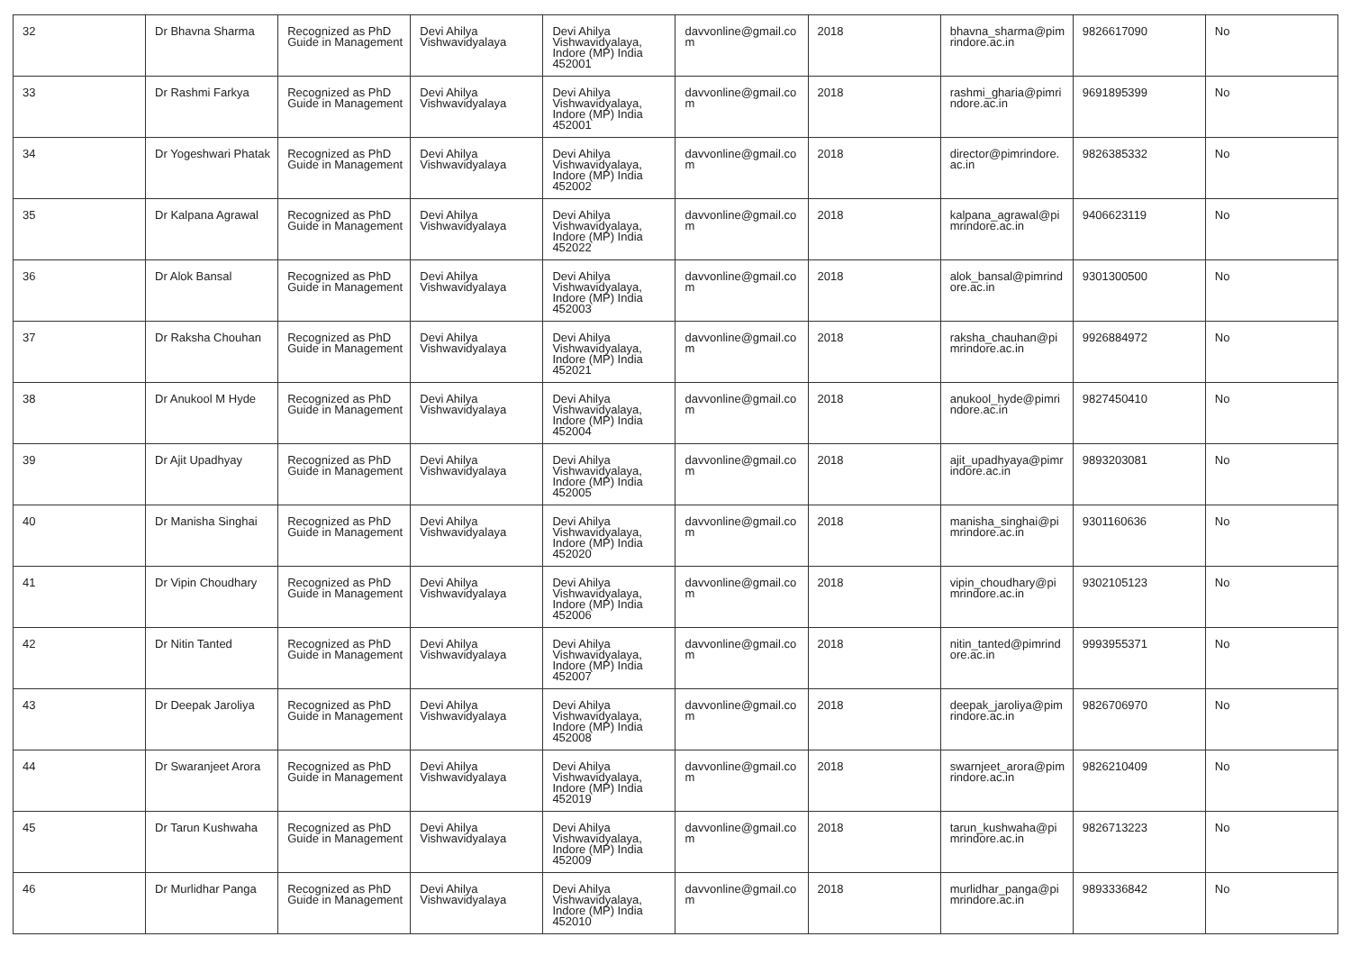| 32 | Dr Bhavna Sharma | Recognized as PhD Guide in Management | Devi Ahilya Vishwavidyalaya | Devi Ahilya Vishwavidyalaya, Indore (MP) India 452001 | davvonline@gmail.com | 2018 | bhavna_sharma@pimrindore.ac.in | 9826617090 | No |
| 33 | Dr Rashmi Farkya | Recognized as PhD Guide in Management | Devi Ahilya Vishwavidyalaya | Devi Ahilya Vishwavidyalaya, Indore (MP) India 452001 | davvonline@gmail.com | 2018 | rashmi_gharia@pimrindore.ac.in | 9691895399 | No |
| 34 | Dr Yogeshwari Phatak | Recognized as PhD Guide in Management | Devi Ahilya Vishwavidyalaya | Devi Ahilya Vishwavidyalaya, Indore (MP) India 452002 | davvonline@gmail.com | 2018 | director@pimrindore.ac.in | 9826385332 | No |
| 35 | Dr Kalpana Agrawal | Recognized as PhD Guide in Management | Devi Ahilya Vishwavidyalaya | Devi Ahilya Vishwavidyalaya, Indore (MP) India 452022 | davvonline@gmail.com | 2018 | kalpana_agrawal@pimrindore.ac.in | 9406623119 | No |
| 36 | Dr Alok Bansal | Recognized as PhD Guide in Management | Devi Ahilya Vishwavidyalaya | Devi Ahilya Vishwavidyalaya, Indore (MP) India 452003 | davvonline@gmail.com | 2018 | alok_bansal@pimrindore.ac.in | 9301300500 | No |
| 37 | Dr Raksha Chouhan | Recognized as PhD Guide in Management | Devi Ahilya Vishwavidyalaya | Devi Ahilya Vishwavidyalaya, Indore (MP) India 452021 | davvonline@gmail.com | 2018 | raksha_chauhan@pimrindore.ac.in | 9926884972 | No |
| 38 | Dr Anukool M Hyde | Recognized as PhD Guide in Management | Devi Ahilya Vishwavidyalaya | Devi Ahilya Vishwavidyalaya, Indore (MP) India 452004 | davvonline@gmail.com | 2018 | anukool_hyde@pimrindore.ac.in | 9827450410 | No |
| 39 | Dr Ajit Upadhyay | Recognized as PhD Guide in Management | Devi Ahilya Vishwavidyalaya | Devi Ahilya Vishwavidyalaya, Indore (MP) India 452005 | davvonline@gmail.com | 2018 | ajit_upadhyaya@pimrindore.ac.in | 9893203081 | No |
| 40 | Dr Manisha Singhai | Recognized as PhD Guide in Management | Devi Ahilya Vishwavidyalaya | Devi Ahilya Vishwavidyalaya, Indore (MP) India 452020 | davvonline@gmail.com | 2018 | manisha_singhai@pimrindore.ac.in | 9301160636 | No |
| 41 | Dr Vipin Choudhary | Recognized as PhD Guide in Management | Devi Ahilya Vishwavidyalaya | Devi Ahilya Vishwavidyalaya, Indore (MP) India 452006 | davvonline@gmail.com | 2018 | vipin_choudhary@pimrindore.ac.in | 9302105123 | No |
| 42 | Dr Nitin Tanted | Recognized as PhD Guide in Management | Devi Ahilya Vishwavidyalaya | Devi Ahilya Vishwavidyalaya, Indore (MP) India 452007 | davvonline@gmail.com | 2018 | nitin_tanted@pimrindore.ac.in | 9993955371 | No |
| 43 | Dr Deepak Jaroliya | Recognized as PhD Guide in Management | Devi Ahilya Vishwavidyalaya | Devi Ahilya Vishwavidyalaya, Indore (MP) India 452008 | davvonline@gmail.com | 2018 | deepak_jaroliya@pimrindore.ac.in | 9826706970 | No |
| 44 | Dr Swaranjeet Arora | Recognized as PhD Guide in Management | Devi Ahilya Vishwavidyalaya | Devi Ahilya Vishwavidyalaya, Indore (MP) India 452019 | davvonline@gmail.com | 2018 | swarnjeet_arora@pimrindore.ac.in | 9826210409 | No |
| 45 | Dr Tarun Kushwaha | Recognized as PhD Guide in Management | Devi Ahilya Vishwavidyalaya | Devi Ahilya Vishwavidyalaya, Indore (MP) India 452009 | davvonline@gmail.com | 2018 | tarun_kushwaha@pimrindore.ac.in | 9826713223 | No |
| 46 | Dr Murlidhar Panga | Recognized as PhD Guide in Management | Devi Ahilya Vishwavidyalaya | Devi Ahilya Vishwavidyalaya, Indore (MP) India 452010 | davvonline@gmail.com | 2018 | murlidhar_panga@pimrindore.ac.in | 9893336842 | No |